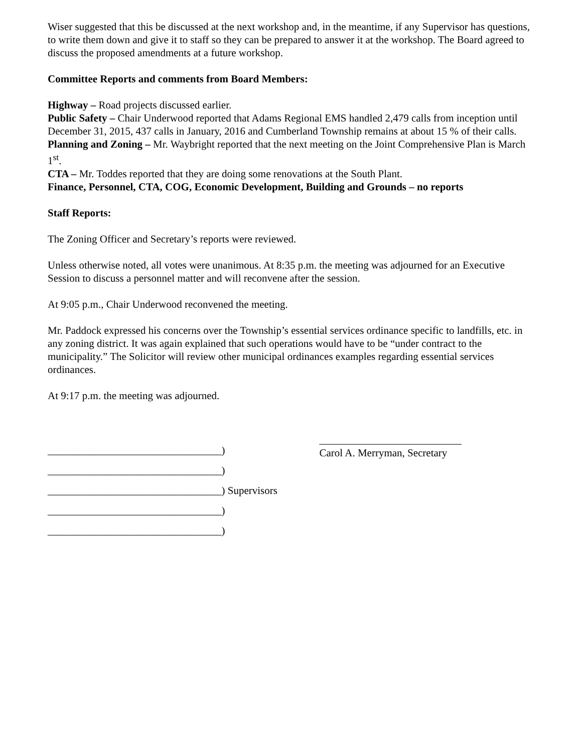Wiser suggested that this be discussed at the next workshop and, in the meantime, if any Supervisor has questions, to write them down and give it to staff so they can be prepared to answer it at the workshop. The Board agreed to discuss the proposed amendments at a future workshop.
Committee Reports and comments from Board Members:
Highway – Road projects discussed earlier.
Public Safety – Chair Underwood reported that Adams Regional EMS handled 2,479 calls from inception until December 31, 2015, 437 calls in January, 2016 and Cumberland Township remains at about 15 % of their calls.
Planning and Zoning – Mr. Waybright reported that the next meeting on the Joint Comprehensive Plan is March 1<sup>st</sup>.
CTA – Mr. Toddes reported that they are doing some renovations at the South Plant.
Finance, Personnel, CTA, COG, Economic Development, Building and Grounds – no reports
Staff Reports:
The Zoning Officer and Secretary’s reports were reviewed.
Unless otherwise noted, all votes were unanimous. At 8:35 p.m. the meeting was adjourned for an Executive Session to discuss a personnel matter and will reconvene after the session.
At 9:05 p.m., Chair Underwood reconvened the meeting.
Mr. Paddock expressed his concerns over the Township’s essential services ordinance specific to landfills, etc. in any zoning district. It was again explained that such operations would have to be “under contract to the municipality.” The Solicitor will review other municipal ordinances examples regarding essential services ordinances.
At 9:17 p.m. the meeting was adjourned.
_________________________________)
_________________________________)
_________________________________) Supervisors
_________________________________)
_________________________________)
___________________________
Carol A. Merryman, Secretary